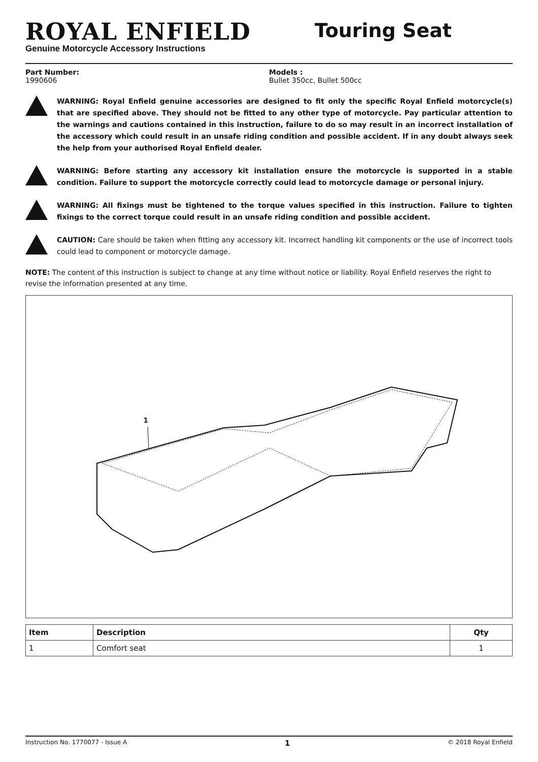ROYAL ENFIELD
Genuine Motorcycle Accessory Instructions
Touring Seat
Part Number:
1990606
Models :
Bullet 350cc, Bullet 500cc
WARNING: Royal Enfield genuine accessories are designed to fit only the specific Royal Enfield motorcycle(s) that are specified above. They should not be fitted to any other type of motorcycle. Pay particular attention to the warnings and cautions contained in this instruction, failure to do so may result in an incorrect installation of the accessory which could result in an unsafe riding condition and possible accident. If in any doubt always seek the help from your authorised Royal Enfield dealer.
WARNING: Before starting any accessory kit installation ensure the motorcycle is supported in a stable condition. Failure to support the motorcycle correctly could lead to motorcycle damage or personal injury.
WARNING: All fixings must be tightened to the torque values specified in this instruction. Failure to tighten fixings to the correct torque could result in an unsafe riding condition and possible accident.
CAUTION: Care should be taken when fitting any accessory kit. Incorrect handling kit components or the use of incorrect tools could lead to component or motorcycle damage.
NOTE: The content of this instruction is subject to change at any time without notice or liability. Royal Enfield reserves the right to revise the information presented at any time.
1
| Item | Description | Qty |
| --- | --- | --- |
| 1 | Comfort seat | 1 |
Instruction No. 1770077 - Issue A 1 © 2018 Royal Enfield